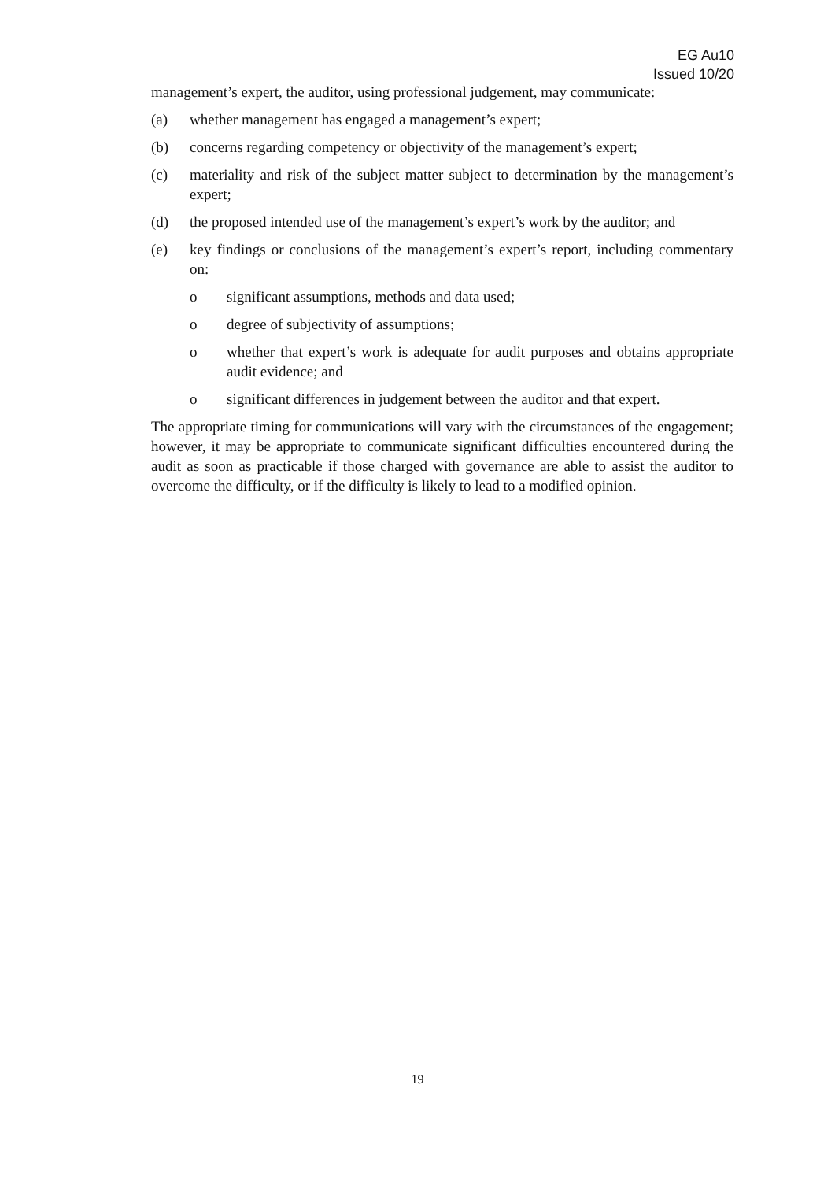EG Au10
Issued 10/20
management’s expert, the auditor, using professional judgement, may communicate:
(a) whether management has engaged a management’s expert;
(b) concerns regarding competency or objectivity of the management’s expert;
(c) materiality and risk of the subject matter subject to determination by the management’s expert;
(d) the proposed intended use of the management’s expert’s work by the auditor; and
(e) key findings or conclusions of the management’s expert’s report, including commentary on:
o significant assumptions, methods and data used;
o degree of subjectivity of assumptions;
o whether that expert’s work is adequate for audit purposes and obtains appropriate audit evidence; and
o significant differences in judgement between the auditor and that expert.
The appropriate timing for communications will vary with the circumstances of the engagement; however, it may be appropriate to communicate significant difficulties encountered during the audit as soon as practicable if those charged with governance are able to assist the auditor to overcome the difficulty, or if the difficulty is likely to lead to a modified opinion.
19